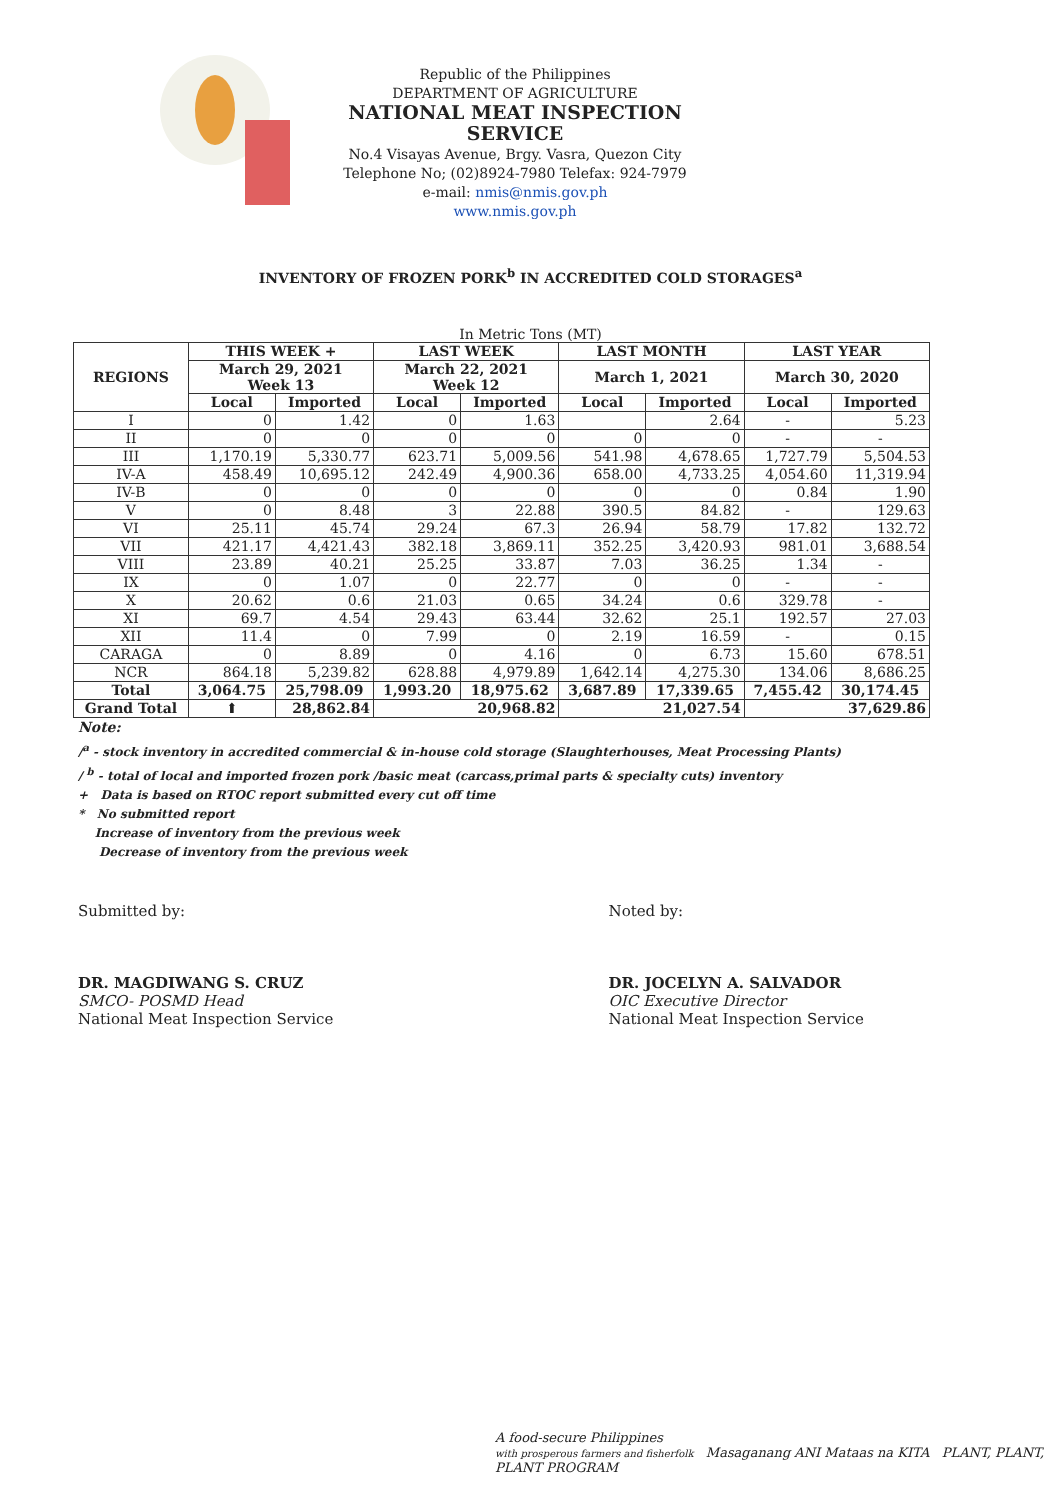Republic of the Philippines
DEPARTMENT OF AGRICULTURE
NATIONAL MEAT INSPECTION SERVICE
No.4 Visayas Avenue, Brgy. Vasra, Quezon City
Telephone No; (02)8924-7980 Telefax: 924-7979
e-mail: nmis@nmis.gov.ph
www.nmis.gov.ph
INVENTORY OF FROZEN PORK<sup>b</sup> IN ACCREDITED COLD STORAGES<sup>a</sup>
In Metric Tons (MT)
| REGIONS | THIS WEEK + | | LAST WEEK | | LAST MONTH | | LAST YEAR | |
| --- | --- | --- | --- | --- | --- | --- | --- | --- |
| | March 29, 2021 Week 13 | | March 22, 2021 Week 12 | | March 1, 2021 | | March 30, 2020 | |
| | Local | Imported | Local | Imported | Local | Imported | Local | Imported |
| I | 0 | 1.42 | 0 | 1.63 | | 2.64 | - | 5.23 |
| II | 0 | 0 | 0 | 0 | 0 | 0 | - | - |
| III | 1,170.19 | 5,330.77 | 623.71 | 5,009.56 | 541.98 | 4,678.65 | 1,727.79 | 5,504.53 |
| IV-A | 458.49 | 10,695.12 | 242.49 | 4,900.36 | 658.00 | 4,733.25 | 4,054.60 | 11,319.94 |
| IV-B | 0 | 0 | 0 | 0 | 0 | 0 | 0.84 | 1.90 |
| V | 0 | 8.48 | 3 | 22.88 | 390.5 | 84.82 | - | 129.63 |
| VI | 25.11 | 45.74 | 29.24 | 67.3 | 26.94 | 58.79 | 17.82 | 132.72 |
| VII | 421.17 | 4,421.43 | 382.18 | 3,869.11 | 352.25 | 3,420.93 | 981.01 | 3,688.54 |
| VIII | 23.89 | 40.21 | 25.25 | 33.87 | 7.03 | 36.25 | 1.34 | - |
| IX | 0 | 1.07 | 0 | 22.77 | 0 | 0 | - | - |
| X | 20.62 | 0.6 | 21.03 | 0.65 | 34.24 | 0.6 | 329.78 | - |
| XI | 69.7 | 4.54 | 29.43 | 63.44 | 32.62 | 25.1 | 192.57 | 27.03 |
| XII | 11.4 | 0 | 7.99 | 0 | 2.19 | 16.59 | - | 0.15 |
| CARAGA | 0 | 8.89 | 0 | 4.16 | 0 | 6.73 | 15.60 | 678.51 |
| NCR | 864.18 | 5,239.82 | 628.88 | 4,979.89 | 1,642.14 | 4,275.30 | 134.06 | 8,686.25 |
| Total | 3,064.75 | 25,798.09 | 1,993.20 | 18,975.62 | 3,687.89 | 17,339.65 | 7,455.42 | 30,174.45 |
| Grand Total | ⬆ | 28,862.84 | 20,968.82 | | 21,027.54 | | 37,629.86 | |
Note:
/<sup>a</sup> - stock inventory in accredited commercial & in-house cold storage (Slaughterhouses, Meat Processing Plants)
/ <sup>b</sup> - total of local and imported frozen pork /basic meat (carcass,primal parts & specialty cuts) inventory
+ Data is based on RTOC report submitted every cut off time
* No submitted report
Increase of inventory from the previous week
Decrease of inventory from the previous week
Submitted by:
DR. MAGDIWANG S. CRUZ
SMCO- POSMD Head
National Meat Inspection Service
Noted by:
DR. JOCELYN A. SALVADOR
OIC Executive Director
National Meat Inspection Service
A food-secure Philippines
with prosperous farmers and fisherfolk Masaganang ANI Mataas na KITA PLANT, PLANT, PLANT PROGRAM